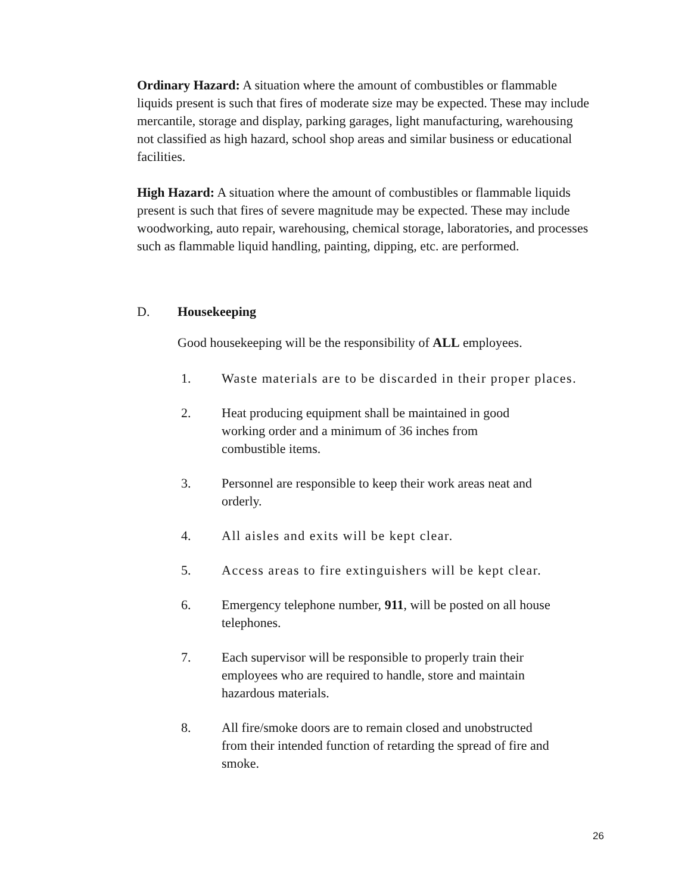Ordinary Hazard: A situation where the amount of combustibles or flammable liquids present is such that fires of moderate size may be expected. These may include mercantile, storage and display, parking garages, light manufacturing, warehousing not classified as high hazard, school shop areas and similar business or educational facilities.
High Hazard: A situation where the amount of combustibles or flammable liquids present is such that fires of severe magnitude may be expected. These may include woodworking, auto repair, warehousing, chemical storage, laboratories, and processes such as flammable liquid handling, painting, dipping, etc. are performed.
D. Housekeeping
Good housekeeping will be the responsibility of ALL employees.
1. Waste materials are to be discarded in their proper places.
2. Heat producing equipment shall be maintained in good
working order and a minimum of 36 inches from
combustible items.
3. Personnel are responsible to keep their work areas neat and
orderly.
4. All aisles and exits will be kept clear.
5. Access areas to fire extinguishers will be kept clear.
6. Emergency telephone number, 911, will be posted on all house
telephones.
7. Each supervisor will be responsible to properly train their
employees who are required to handle, store and maintain
hazardous materials.
8. All fire/smoke doors are to remain closed and unobstructed
from their intended function of retarding the spread of fire and
smoke.
26